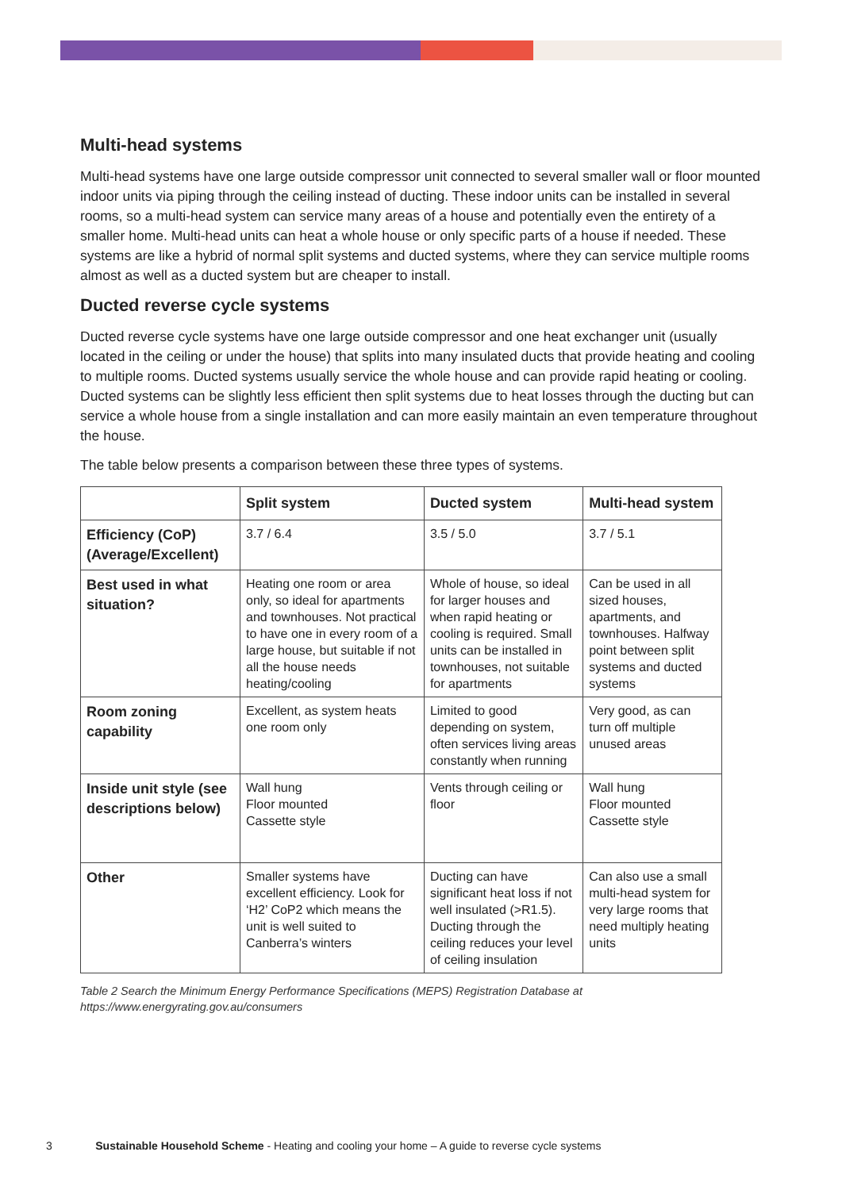Multi-head systems
Multi-head systems have one large outside compressor unit connected to several smaller wall or floor mounted indoor units via piping through the ceiling instead of ducting. These indoor units can be installed in several rooms, so a multi-head system can service many areas of a house and potentially even the entirety of a smaller home. Multi-head units can heat a whole house or only specific parts of a house if needed. These systems are like a hybrid of normal split systems and ducted systems, where they can service multiple rooms almost as well as a ducted system but are cheaper to install.
Ducted reverse cycle systems
Ducted reverse cycle systems have one large outside compressor and one heat exchanger unit (usually located in the ceiling or under the house) that splits into many insulated ducts that provide heating and cooling to multiple rooms. Ducted systems usually service the whole house and can provide rapid heating or cooling. Ducted systems can be slightly less efficient then split systems due to heat losses through the ducting but can service a whole house from a single installation and can more easily maintain an even temperature throughout the house.
The table below presents a comparison between these three types of systems.
| | Split system | Ducted system | Multi-head system |
| --- | --- | --- | --- |
| Efficiency (CoP) (Average/Excellent) | 3.7 / 6.4 | 3.5 / 5.0 | 3.7 / 5.1 |
| Best used in what situation? | Heating one room or area only, so ideal for apartments and townhouses. Not practical to have one in every room of a large house, but suitable if not all the house needs heating/cooling | Whole of house, so ideal for larger houses and when rapid heating or cooling is required. Small units can be installed in townhouses, not suitable for apartments | Can be used in all sized houses, apartments, and townhouses. Halfway point between split systems and ducted systems |
| Room zoning capability | Excellent, as system heats one room only | Limited to good depending on system, often services living areas constantly when running | Very good, as can turn off multiple unused areas |
| Inside unit style (see descriptions below) | Wall hung Floor mounted Cassette style | Vents through ceiling or floor | Wall hung Floor mounted Cassette style |
| Other | Smaller systems have excellent efficiency. Look for ‘H2’ CoP2 which means the unit is well suited to Canberra’s winters | Ducting can have significant heat loss if not well insulated (>R1.5). Ducting through the ceiling reduces your level of ceiling insulation | Can also use a small multi-head system for very large rooms that need multiply heating units |
Table 2 Search the Minimum Energy Performance Specifications (MEPS) Registration Database at https://www.energyrating.gov.au/consumers
3 Sustainable Household Scheme - Heating and cooling your home – A guide to reverse cycle systems